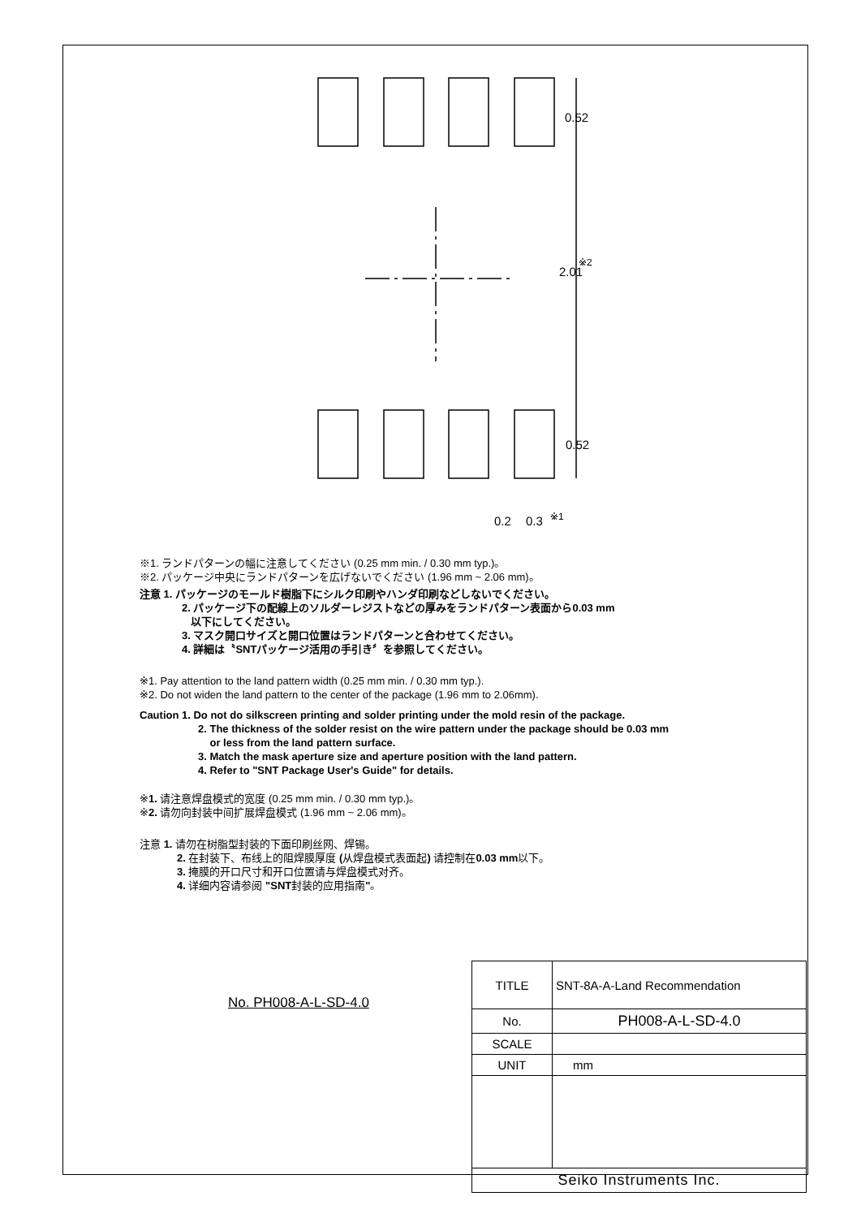0.52
2.01
※2
0.52
0.2
0.3
※1
※1. ランドパターンの幅に注意してください (0.25 mm min. / 0.30 mm typ.)。
※2. パッケージ中央にランドパターンを広げないでください (1.96 mm ~ 2.06 mm)。
注意 1. パッケージのモールド樹脂下にシルク印刷やハンダ印刷などしないでください。
2. パッケージ下の配線上のソルダーレジストなどの厚みをランドパターン表面から0.03 mm
以下にしてください。
3. マスク開口サイズと開口位置はランドパターンと合わせてください。
4. 詳細は〝SNTパッケージ活用の手引き〞を参照してください。
※1. Pay attention to the land pattern width (0.25 mm min. / 0.30 mm typ.).
※2. Do not widen the land pattern to the center of the package (1.96 mm to 2.06mm).
Caution 1. Do not do silkscreen printing and solder printing under the mold resin of the package.
2. The thickness of the solder resist on the wire pattern under the package should be 0.03 mm
or less from the land pattern surface.
3. Match the mask aperture size and aperture position with the land pattern.
4. Refer to "SNT Package User's Guide" for details.
※1. 请注意焊盘模式的宽度 (0.25 mm min. / 0.30 mm typ.)。
※2. 请勿向封装中间扩展焊盘模式 (1.96 mm ~ 2.06 mm)。
注意 1. 请勿在树脂型封装的下面印刷丝网、焊锡。
2. 在封装下、布线上的阻焊膜厚度 (从焊盘模式表面起) 请控制在0.03 mm以下。
3. 掩膜的开口尺寸和开口位置请与焊盘模式对齐。
4. 详细内容请参阅 "SNT封装的应用指南"。
No. PH008-A-L-SD-4.0
| TITLE | SNT-8A-A-Land Recommendation |
| No. | PH008-A-L-SD-4.0 |
| SCALE | |
| UNIT | mm |
| Seiko Instruments Inc. | |